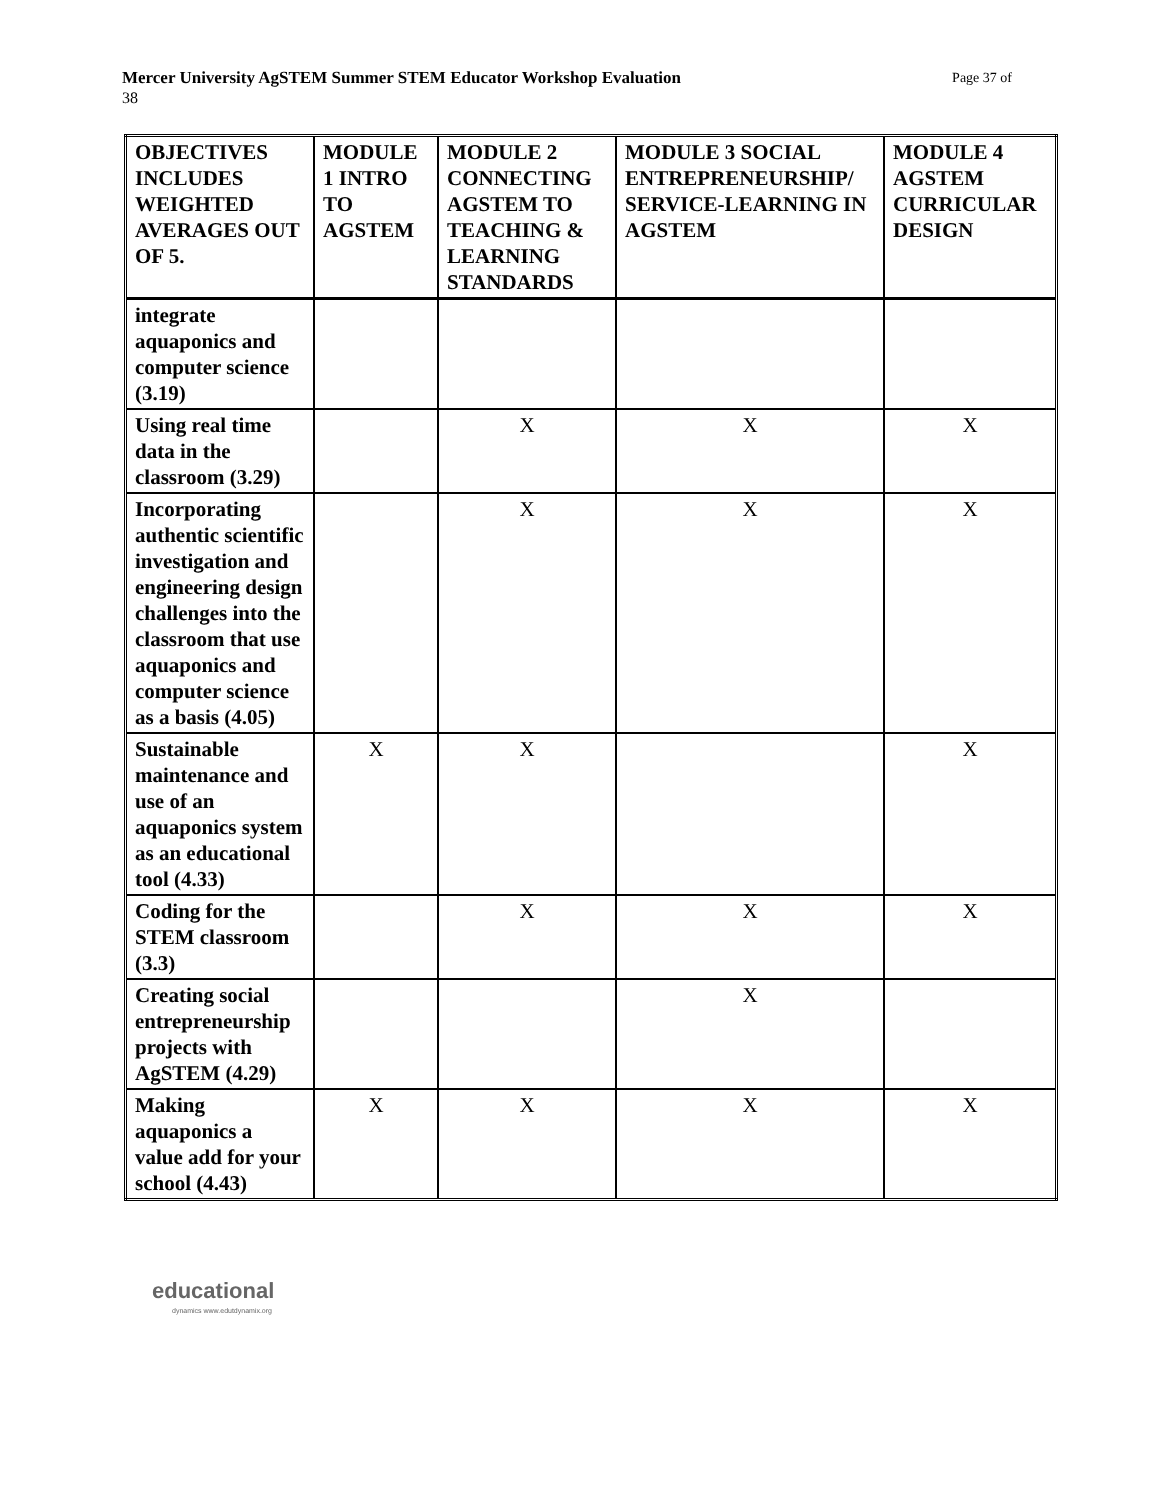Page 37 of Mercer University AgSTEM Summer STEM Educator Workshop Evaluation
38
| OBJECTIVES INCLUDES WEIGHTED AVERAGES OUT OF 5. | MODULE 1 INTRO TO AGSTEM | MODULE 2 CONNECTING AGSTEM TO TEACHING & LEARNING STANDARDS | MODULE 3 SOCIAL ENTREPRENEURSHIP/ SERVICE-LEARNING IN AGSTEM | MODULE 4 AGSTEM CURRICULAR DESIGN |
| --- | --- | --- | --- | --- |
| integrate aquaponics and computer science (3.19) | | | | |
| Using real time data in the classroom (3.29) | | X | X | X |
| Incorporating authentic scientific investigation and engineering design challenges into the classroom that use aquaponics and computer science as a basis (4.05) | | X | X | X |
| Sustainable maintenance and use of an aquaponics system as an educational tool (4.33) | X | X | | X |
| Coding for the STEM classroom (3.3) | | X | X | X |
| Creating social entrepreneurship projects with AgSTEM (4.29) | | | X | |
| Making aquaponics a value add for your school (4.43) | X | X | X | X |
educational
dynamics www.edutdynamix.org